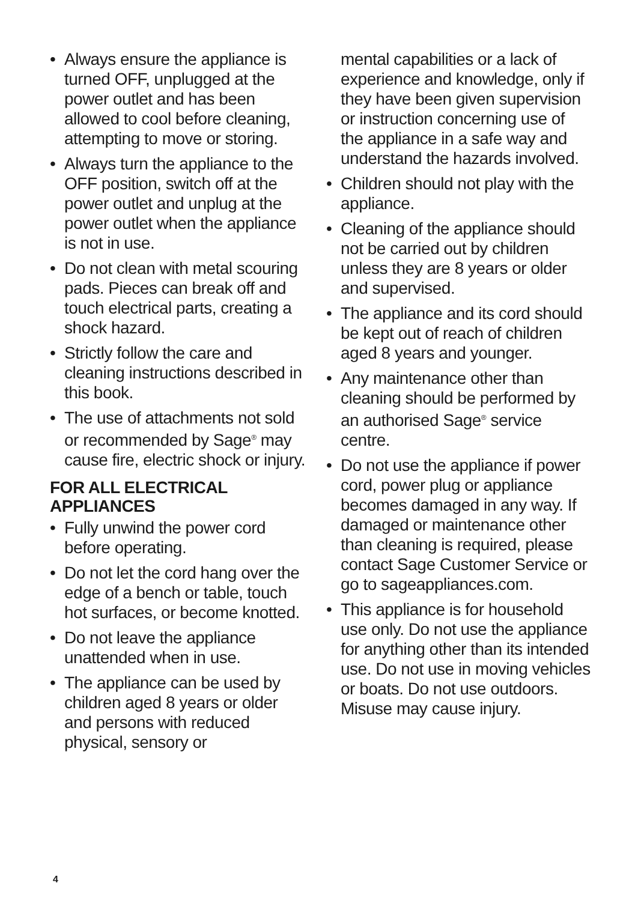• Always ensure the appliance is turned OFF, unplugged at the power outlet and has been allowed to cool before cleaning, attempting to move or storing.
• Always turn the appliance to the OFF position, switch off at the power outlet and unplug at the power outlet when the appliance is not in use.
• Do not clean with metal scouring pads. Pieces can break off and touch electrical parts, creating a shock hazard.
• Strictly follow the care and cleaning instructions described in this book.
• The use of attachments not sold or recommended by Sage<sup>®</sup> may cause fire, electric shock or injury.
FOR ALL ELECTRICAL APPLIANCES
• Fully unwind the power cord before operating.
• Do not let the cord hang over the edge of a bench or table, touch hot surfaces, or become knotted.
• Do not leave the appliance unattended when in use.
• The appliance can be used by children aged 8 years or older and persons with reduced physical, sensory or
mental capabilities or a lack of experience and knowledge, only if they have been given supervision or instruction concerning use of the appliance in a safe way and understand the hazards involved.
• Children should not play with the appliance.
• Cleaning of the appliance should not be carried out by children unless they are 8 years or older and supervised.
• The appliance and its cord should be kept out of reach of children aged 8 years and younger.
• Any maintenance other than cleaning should be performed by an authorised Sage<sup>®</sup> service centre.
• Do not use the appliance if power cord, power plug or appliance becomes damaged in any way. If damaged or maintenance other than cleaning is required, please contact Sage Customer Service or go to sageappliances.com.
• This appliance is for household use only. Do not use the appliance for anything other than its intended use. Do not use in moving vehicles or boats. Do not use outdoors. Misuse may cause injury.
4